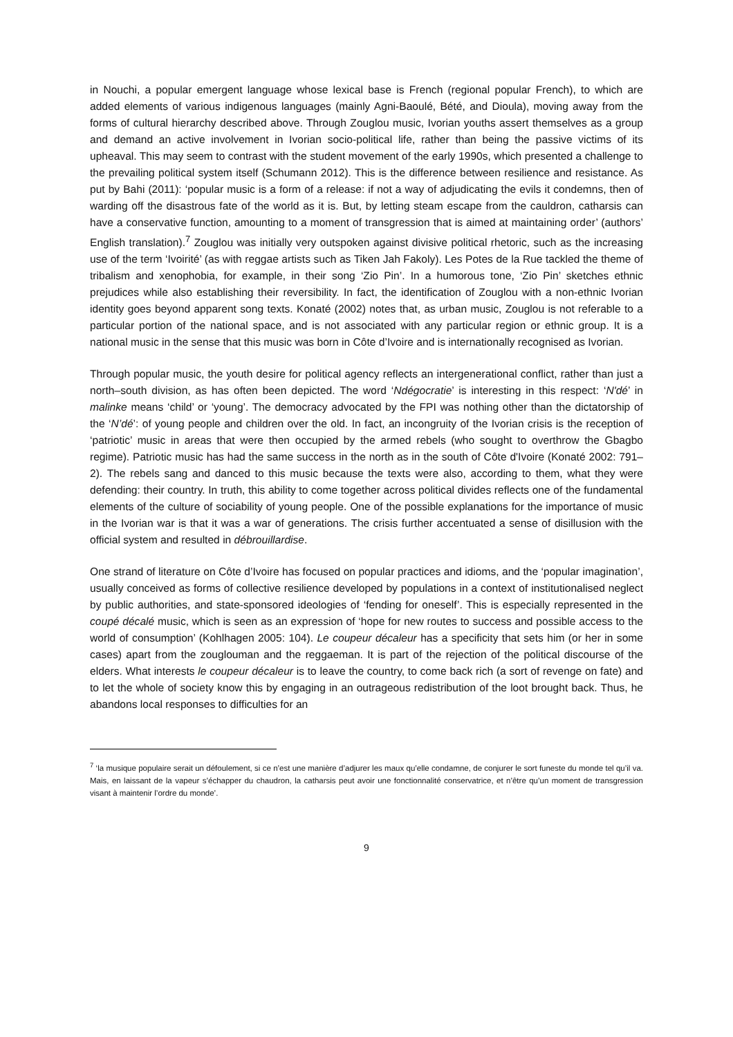in Nouchi, a popular emergent language whose lexical base is French (regional popular French), to which are added elements of various indigenous languages (mainly Agni-Baoulé, Bété, and Dioula), moving away from the forms of cultural hierarchy described above. Through Zouglou music, Ivorian youths assert themselves as a group and demand an active involvement in Ivorian socio-political life, rather than being the passive victims of its upheaval. This may seem to contrast with the student movement of the early 1990s, which presented a challenge to the prevailing political system itself (Schumann 2012). This is the difference between resilience and resistance. As put by Bahi (2011): ‘popular music is a form of a release: if not a way of adjudicating the evils it condemns, then of warding off the disastrous fate of the world as it is. But, by letting steam escape from the cauldron, catharsis can have a conservative function, amounting to a moment of transgression that is aimed at maintaining order’ (authors’ English translation).<sup>7</sup> Zouglou was initially very outspoken against divisive political rhetoric, such as the increasing use of the term ‘Ivoirité’ (as with reggae artists such as Tiken Jah Fakoly). Les Potes de la Rue tackled the theme of tribalism and xenophobia, for example, in their song ‘Zio Pin’. In a humorous tone, ‘Zio Pin’ sketches ethnic prejudices while also establishing their reversibility. In fact, the identification of Zouglou with a non-ethnic Ivorian identity goes beyond apparent song texts. Konaté (2002) notes that, as urban music, Zouglou is not referable to a particular portion of the national space, and is not associated with any particular region or ethnic group. It is a national music in the sense that this music was born in Côte d’Ivoire and is internationally recognised as Ivorian.
Through popular music, the youth desire for political agency reflects an intergenerational conflict, rather than just a north–south division, as has often been depicted. The word ‘Ndégocratie’ is interesting in this respect: ‘N'dé’ in malinke means ‘child’ or ‘young’. The democracy advocated by the FPI was nothing other than the dictatorship of the ‘N’dé’: of young people and children over the old. In fact, an incongruity of the Ivorian crisis is the reception of ‘patriotic’ music in areas that were then occupied by the armed rebels (who sought to overthrow the Gbagbo regime). Patriotic music has had the same success in the north as in the south of Côte d'Ivoire (Konaté 2002: 791–2). The rebels sang and danced to this music because the texts were also, according to them, what they were defending: their country. In truth, this ability to come together across political divides reflects one of the fundamental elements of the culture of sociability of young people. One of the possible explanations for the importance of music in the Ivorian war is that it was a war of generations. The crisis further accentuated a sense of disillusion with the official system and resulted in débrouillardise.
One strand of literature on Côte d’Ivoire has focused on popular practices and idioms, and the ‘popular imagination’, usually conceived as forms of collective resilience developed by populations in a context of institutionalised neglect by public authorities, and state-sponsored ideologies of ‘fending for oneself’. This is especially represented in the coupé décalé music, which is seen as an expression of ‘hope for new routes to success and possible access to the world of consumption’ (Kohlhagen 2005: 104). Le coupeur décaleur has a specificity that sets him (or her in some cases) apart from the zouglouman and the reggaeman. It is part of the rejection of the political discourse of the elders. What interests le coupeur décaleur is to leave the country, to come back rich (a sort of revenge on fate) and to let the whole of society know this by engaging in an outrageous redistribution of the loot brought back. Thus, he abandons local responses to difficulties for an
<sup>7</sup> ‘la musique populaire serait un défoulement, si ce n’est une manière d’adjurer les maux qu’elle condamne, de conjurer le sort funeste du monde tel qu’il va. Mais, en laissant de la vapeur s’échapper du chaudron, la catharsis peut avoir une fonctionnalité conservatrice, et n’être qu’un moment de transgression visant à maintenir l’ordre du monde’.
9